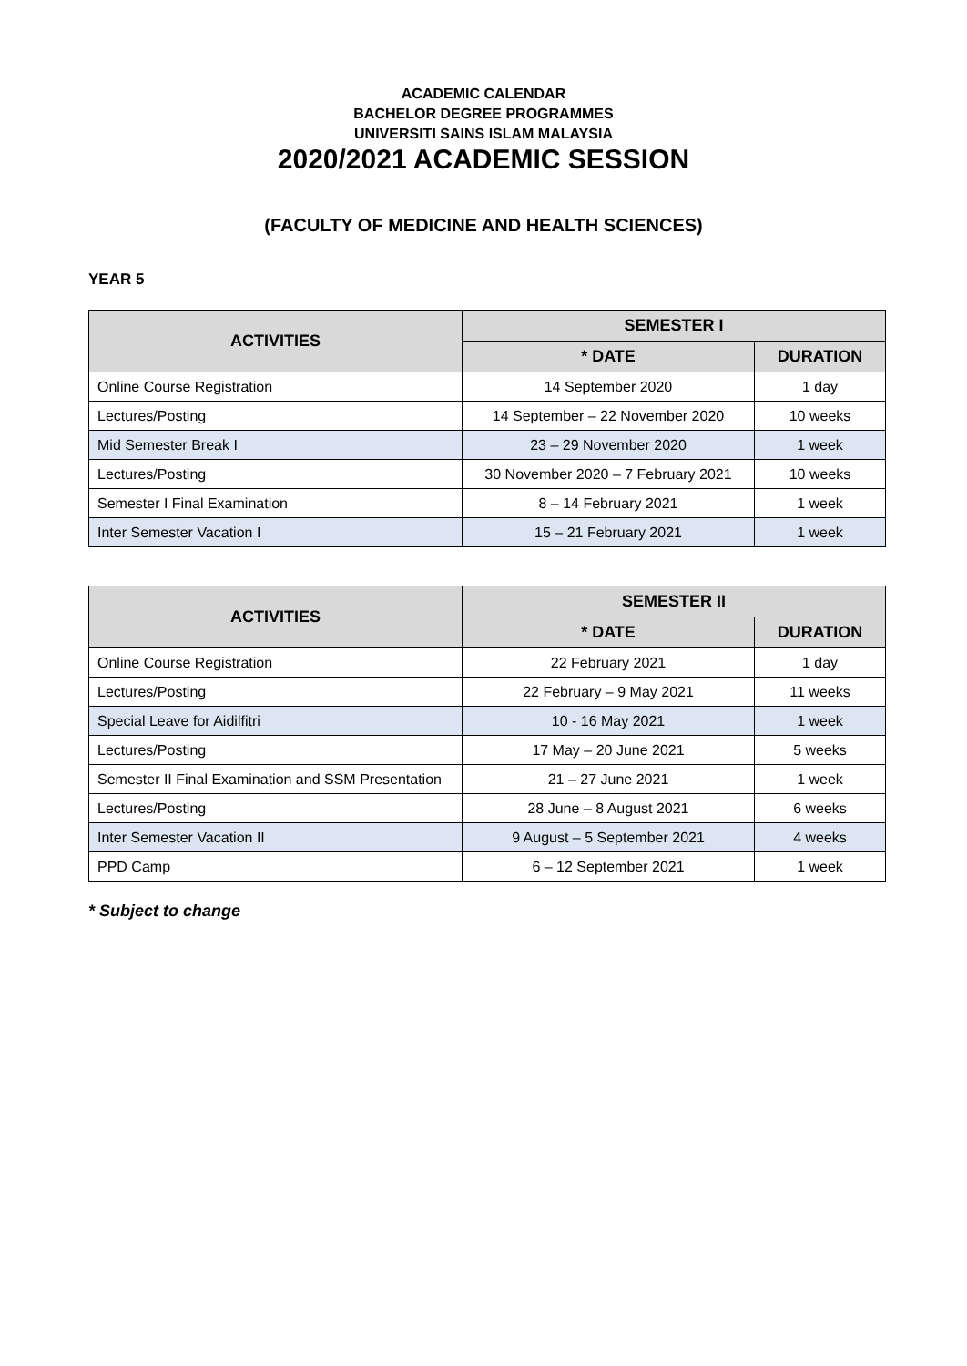ACADEMIC CALENDAR
BACHELOR DEGREE PROGRAMMES
UNIVERSITI SAINS ISLAM MALAYSIA
2020/2021 ACADEMIC SESSION
(FACULTY OF MEDICINE AND HEALTH SCIENCES)
YEAR 5
| ACTIVITIES | SEMESTER I | |
| --- | --- | --- |
| | * DATE | DURATION |
| Online Course Registration | 14 September 2020 | 1 day |
| Lectures/Posting | 14 September – 22 November 2020 | 10 weeks |
| Mid Semester Break I | 23 – 29 November 2020 | 1 week |
| Lectures/Posting | 30 November 2020 – 7 February 2021 | 10 weeks |
| Semester I Final Examination | 8 – 14 February 2021 | 1 week |
| Inter Semester Vacation I | 15 – 21 February 2021 | 1 week |
| ACTIVITIES | SEMESTER II | |
| --- | --- | --- |
| | * DATE | DURATION |
| Online Course Registration | 22 February 2021 | 1 day |
| Lectures/Posting | 22 February – 9 May 2021 | 11 weeks |
| Special Leave for Aidilfitri | 10 - 16 May 2021 | 1 week |
| Lectures/Posting | 17 May – 20 June 2021 | 5 weeks |
| Semester II Final Examination and SSM Presentation | 21 – 27 June 2021 | 1 week |
| Lectures/Posting | 28 June – 8 August 2021 | 6 weeks |
| Inter Semester Vacation II | 9 August – 5 September 2021 | 4 weeks |
| PPD Camp | 6 – 12 September 2021 | 1 week |
* Subject to change